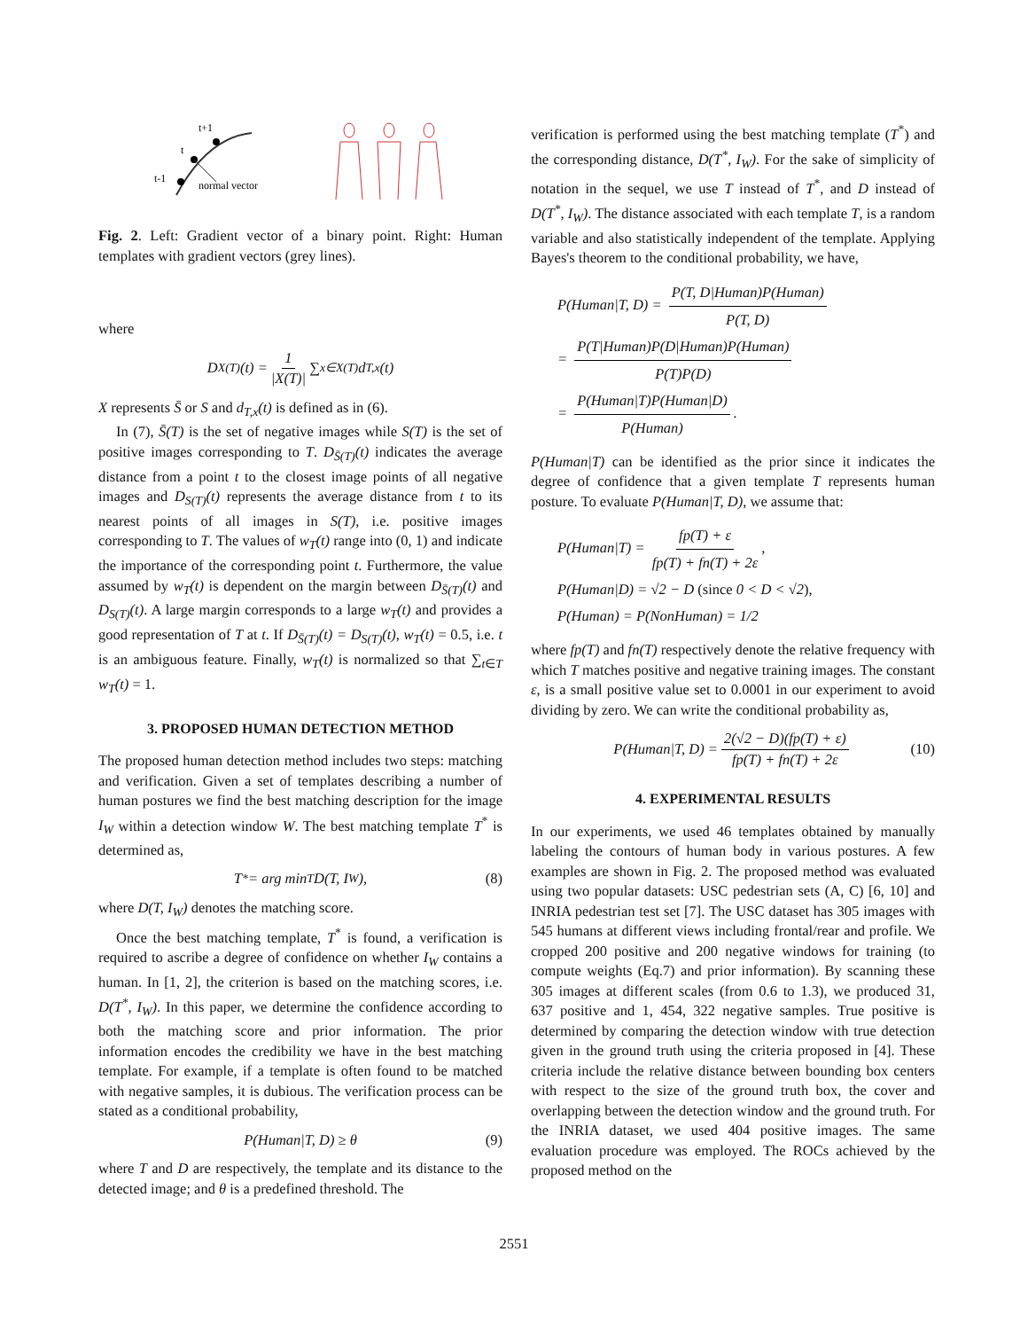t+1
t
t-1
normal vector
Fig. 2. Left: Gradient vector of a binary point. Right: Human templates with gradient vectors (grey lines).
where
D<sub>X(T)</sub>(t) = 1 |X(T)| ∑<sub>x∈X(T)</sub> d<sub>T,x</sub>(t)
X represents S̄ or S and d<sub>T,x</sub>(t) is defined as in (6).
In (7), S̄(T) is the set of negative images while S(T) is the set of positive images corresponding to T. D<sub>S̄(T)</sub>(t) indicates the average distance from a point t to the closest image points of all negative images and D<sub>S(T)</sub>(t) represents the average distance from t to its nearest points of all images in S(T), i.e. positive images corresponding to T. The values of w<sub>T</sub>(t) range into (0, 1) and indicate the importance of the corresponding point t. Furthermore, the value assumed by w<sub>T</sub>(t) is dependent on the margin between D<sub>S̄(T)</sub>(t) and D<sub>S(T)</sub>(t). A large margin corresponds to a large w<sub>T</sub>(t) and provides a good representation of T at t. If D<sub>S̄(T)</sub>(t) = D<sub>S(T)</sub>(t), w<sub>T</sub>(t) = 0.5, i.e. t is an ambiguous feature. Finally, w<sub>T</sub>(t) is normalized so that ∑<sub>t∈T</sub> w<sub>T</sub>(t) = 1.
3. PROPOSED HUMAN DETECTION METHOD
The proposed human detection method includes two steps: matching and verification. Given a set of templates describing a number of human postures we find the best matching description for the image I<sub>W</sub> within a detection window W. The best matching template T<sup>*</sup> is determined as,
T<sup>*</sup> = arg min<sub>T</sub> D(T, I<sub>W</sub>), (8)
where D(T, I<sub>W</sub>) denotes the matching score.
Once the best matching template, T<sup>*</sup> is found, a verification is required to ascribe a degree of confidence on whether I<sub>W</sub> contains a human. In [1, 2], the criterion is based on the matching scores, i.e. D(T<sup>*</sup>, I<sub>W</sub>). In this paper, we determine the confidence according to both the matching score and prior information. The prior information encodes the credibility we have in the best matching template. For example, if a template is often found to be matched with negative samples, it is dubious. The verification process can be stated as a conditional probability,
P(Human|T, D) ≥ θ (9)
where T and D are respectively, the template and its distance to the detected image; and θ is a predefined threshold. The
verification is performed using the best matching template (T<sup>*</sup>) and the corresponding distance, D(T<sup>*</sup>, I<sub>W</sub>). For the sake of simplicity of notation in the sequel, we use T instead of T<sup>*</sup>, and D instead of D(T<sup>*</sup>, I<sub>W</sub>). The distance associated with each template T, is a random variable and also statistically independent of the template. Applying Bayes's theorem to the conditional probability, we have,
P(Human|T, D) = P(T, D|Human)P(Human) P(T, D)
= P(T|Human)P(D|Human)P(Human) P(T)P(D)
= P(Human|T)P(Human|D) P(Human).
P(Human|T) can be identified as the prior since it indicates the degree of confidence that a given template T represents human posture. To evaluate P(Human|T, D), we assume that:
P(Human|T) = fp(T) + ε fp(T) + fn(T) + 2ε,
P(Human|D) = √2 − D (since 0 < D < √2),
P(Human) = P(NonHuman) = 1/2
where fp(T) and fn(T) respectively denote the relative frequency with which T matches positive and negative training images. The constant ε, is a small positive value set to 0.0001 in our experiment to avoid dividing by zero. We can write the conditional probability as,
P(Human|T, D) = 2(√2 − D)(fp(T) + ε) fp(T) + fn(T) + 2ε (10)
4. EXPERIMENTAL RESULTS
In our experiments, we used 46 templates obtained by manually labeling the contours of human body in various postures. A few examples are shown in Fig. 2. The proposed method was evaluated using two popular datasets: USC pedestrian sets (A, C) [6, 10] and INRIA pedestrian test set [7]. The USC dataset has 305 images with 545 humans at different views including frontal/rear and profile. We cropped 200 positive and 200 negative windows for training (to compute weights (Eq.7) and prior information). By scanning these 305 images at different scales (from 0.6 to 1.3), we produced 31, 637 positive and 1, 454, 322 negative samples. True positive is determined by comparing the detection window with true detection given in the ground truth using the criteria proposed in [4]. These criteria include the relative distance between bounding box centers with respect to the size of the ground truth box, the cover and overlapping between the detection window and the ground truth. For the INRIA dataset, we used 404 positive images. The same evaluation procedure was employed. The ROCs achieved by the proposed method on the
2551